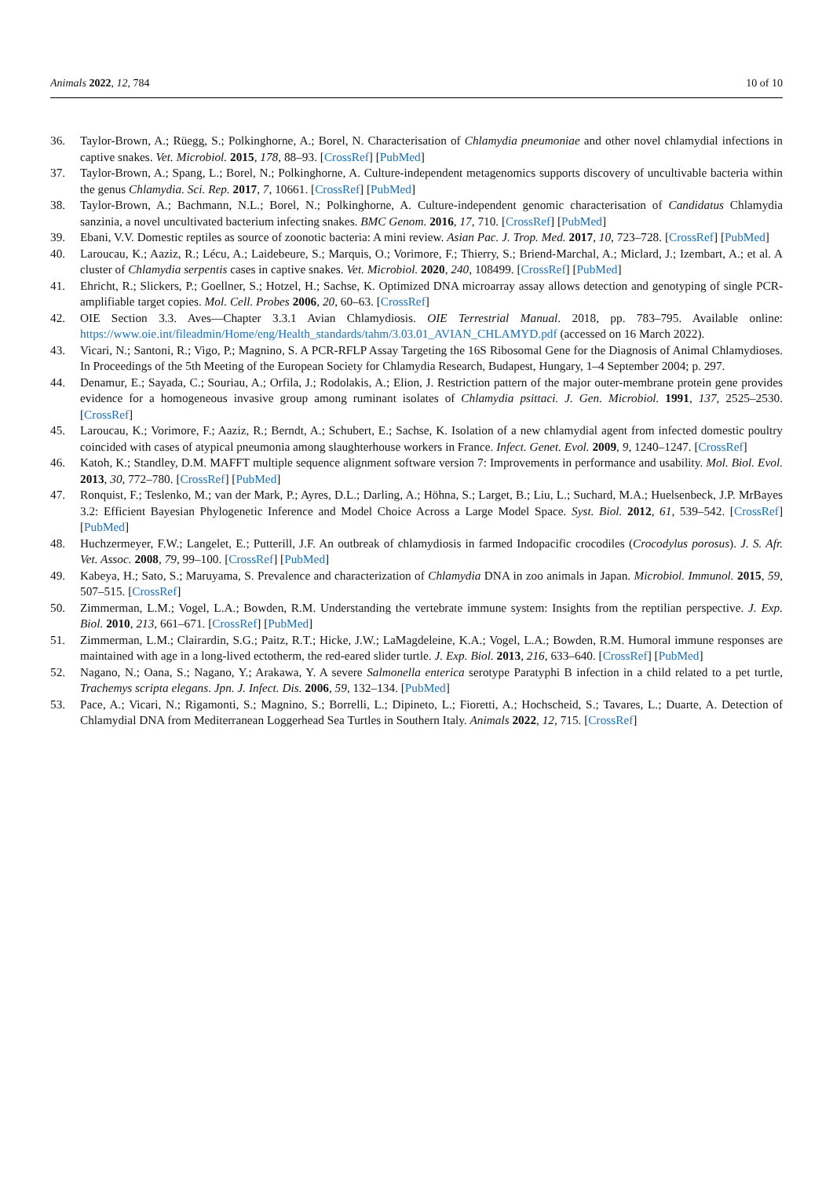Animals 2022, 12, 784 10 of 10
36. Taylor-Brown, A.; Rüegg, S.; Polkinghorne, A.; Borel, N. Characterisation of Chlamydia pneumoniae and other novel chlamydial infections in captive snakes. Vet. Microbiol. 2015, 178, 88–93. [CrossRef] [PubMed]
37. Taylor-Brown, A.; Spang, L.; Borel, N.; Polkinghorne, A. Culture-independent metagenomics supports discovery of uncultivable bacteria within the genus Chlamydia. Sci. Rep. 2017, 7, 10661. [CrossRef] [PubMed]
38. Taylor-Brown, A.; Bachmann, N.L.; Borel, N.; Polkinghorne, A. Culture-independent genomic characterisation of Candidatus Chlamydia sanzinia, a novel uncultivated bacterium infecting snakes. BMC Genom. 2016, 17, 710. [CrossRef] [PubMed]
39. Ebani, V.V. Domestic reptiles as source of zoonotic bacteria: A mini review. Asian Pac. J. Trop. Med. 2017, 10, 723–728. [CrossRef] [PubMed]
40. Laroucau, K.; Aaziz, R.; Lécu, A.; Laidebeure, S.; Marquis, O.; Vorimore, F.; Thierry, S.; Briend-Marchal, A.; Miclard, J.; Izembart, A.; et al. A cluster of Chlamydia serpentis cases in captive snakes. Vet. Microbiol. 2020, 240, 108499. [CrossRef] [PubMed]
41. Ehricht, R.; Slickers, P.; Goellner, S.; Hotzel, H.; Sachse, K. Optimized DNA microarray assay allows detection and genotyping of single PCR-amplifiable target copies. Mol. Cell. Probes 2006, 20, 60–63. [CrossRef]
42. OIE Section 3.3. Aves—Chapter 3.3.1 Avian Chlamydiosis. OIE Terrestrial Manual. 2018, pp. 783–795. Available online: https://www.oie.int/fileadmin/Home/eng/Health_standards/tahm/3.03.01_AVIAN_CHLAMYD.pdf (accessed on 16 March 2022).
43. Vicari, N.; Santoni, R.; Vigo, P.; Magnino, S. A PCR-RFLP Assay Targeting the 16S Ribosomal Gene for the Diagnosis of Animal Chlamydioses. In Proceedings of the 5th Meeting of the European Society for Chlamydia Research, Budapest, Hungary, 1–4 September 2004; p. 297.
44. Denamur, E.; Sayada, C.; Souriau, A.; Orfila, J.; Rodolakis, A.; Elion, J. Restriction pattern of the major outer-membrane protein gene provides evidence for a homogeneous invasive group among ruminant isolates of Chlamydia psittaci. J. Gen. Microbiol. 1991, 137, 2525–2530. [CrossRef]
45. Laroucau, K.; Vorimore, F.; Aaziz, R.; Berndt, A.; Schubert, E.; Sachse, K. Isolation of a new chlamydial agent from infected domestic poultry coincided with cases of atypical pneumonia among slaughterhouse workers in France. Infect. Genet. Evol. 2009, 9, 1240–1247. [CrossRef]
46. Katoh, K.; Standley, D.M. MAFFT multiple sequence alignment software version 7: Improvements in performance and usability. Mol. Biol. Evol. 2013, 30, 772–780. [CrossRef] [PubMed]
47. Ronquist, F.; Teslenko, M.; van der Mark, P.; Ayres, D.L.; Darling, A.; Höhna, S.; Larget, B.; Liu, L.; Suchard, M.A.; Huelsenbeck, J.P. MrBayes 3.2: Efficient Bayesian Phylogenetic Inference and Model Choice Across a Large Model Space. Syst. Biol. 2012, 61, 539–542. [CrossRef] [PubMed]
48. Huchzermeyer, F.W.; Langelet, E.; Putterill, J.F. An outbreak of chlamydiosis in farmed Indopacific crocodiles (Crocodylus porosus). J. S. Afr. Vet. Assoc. 2008, 79, 99–100. [CrossRef] [PubMed]
49. Kabeya, H.; Sato, S.; Maruyama, S. Prevalence and characterization of Chlamydia DNA in zoo animals in Japan. Microbiol. Immunol. 2015, 59, 507–515. [CrossRef]
50. Zimmerman, L.M.; Vogel, L.A.; Bowden, R.M. Understanding the vertebrate immune system: Insights from the reptilian perspective. J. Exp. Biol. 2010, 213, 661–671. [CrossRef] [PubMed]
51. Zimmerman, L.M.; Clairardin, S.G.; Paitz, R.T.; Hicke, J.W.; LaMagdeleine, K.A.; Vogel, L.A.; Bowden, R.M. Humoral immune responses are maintained with age in a long-lived ectotherm, the red-eared slider turtle. J. Exp. Biol. 2013, 216, 633–640. [CrossRef] [PubMed]
52. Nagano, N.; Oana, S.; Nagano, Y.; Arakawa, Y. A severe Salmonella enterica serotype Paratyphi B infection in a child related to a pet turtle, Trachemys scripta elegans. Jpn. J. Infect. Dis. 2006, 59, 132–134. [PubMed]
53. Pace, A.; Vicari, N.; Rigamonti, S.; Magnino, S.; Borrelli, L.; Dipineto, L.; Fioretti, A.; Hochscheid, S.; Tavares, L.; Duarte, A. Detection of Chlamydial DNA from Mediterranean Loggerhead Sea Turtles in Southern Italy. Animals 2022, 12, 715. [CrossRef]